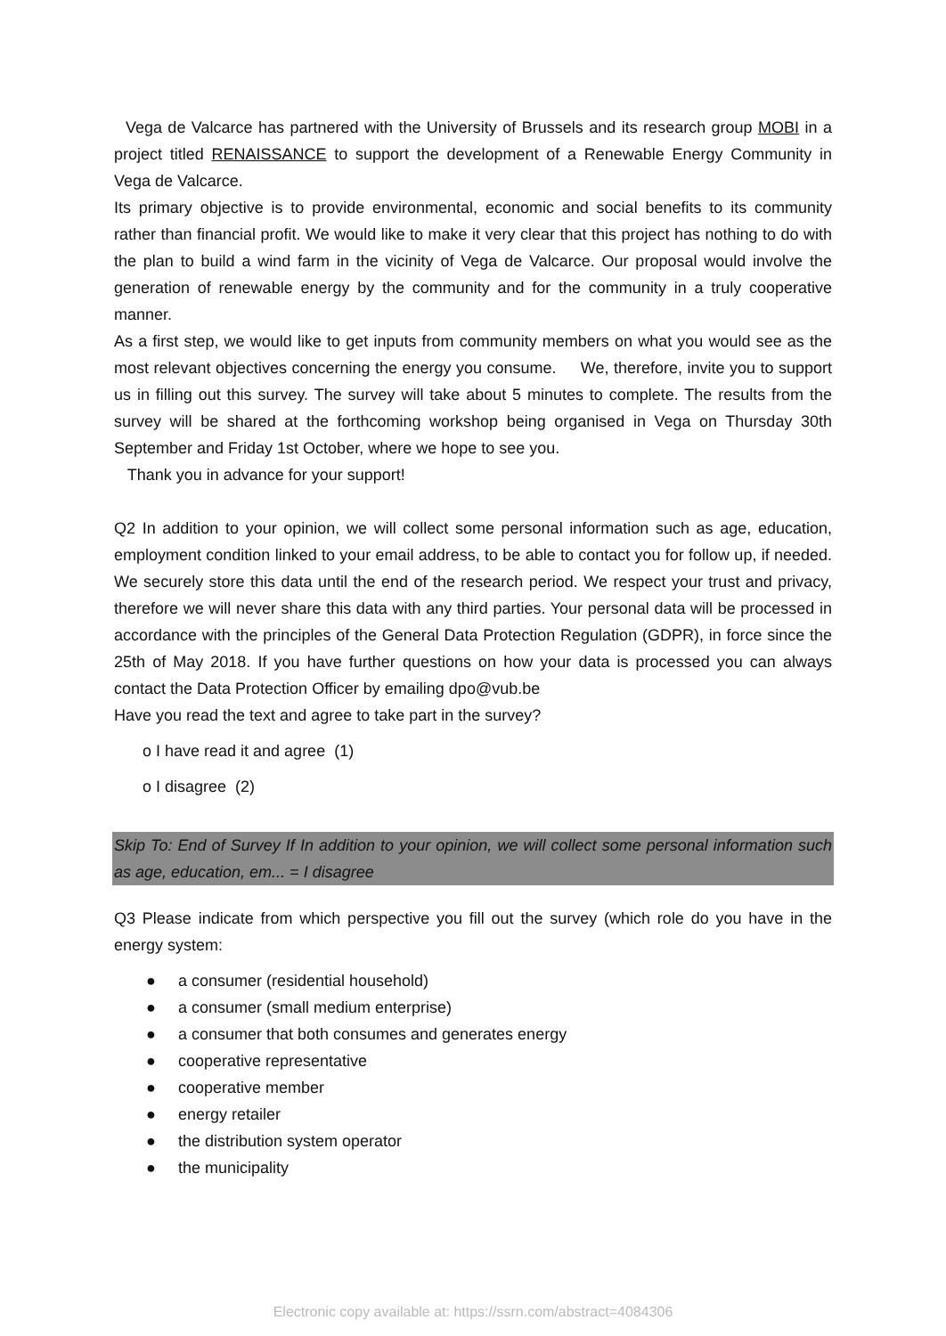Vega de Valcarce has partnered with the University of Brussels and its research group MOBI in a project titled RENAISSANCE to support the development of a Renewable Energy Community in Vega de Valcarce.
Its primary objective is to provide environmental, economic and social benefits to its community rather than financial profit. We would like to make it very clear that this project has nothing to do with the plan to build a wind farm in the vicinity of Vega de Valcarce. Our proposal would involve the generation of renewable energy by the community and for the community in a truly cooperative manner.
As a first step, we would like to get inputs from community members on what you would see as the most relevant objectives concerning the energy you consume. We, therefore, invite you to support us in filling out this survey. The survey will take about 5 minutes to complete. The results from the survey will be shared at the forthcoming workshop being organised in Vega on Thursday 30th September and Friday 1st October, where we hope to see you.
Thank you in advance for your support!
Q2 In addition to your opinion, we will collect some personal information such as age, education, employment condition linked to your email address, to be able to contact you for follow up, if needed. We securely store this data until the end of the research period. We respect your trust and privacy, therefore we will never share this data with any third parties. Your personal data will be processed in accordance with the principles of the General Data Protection Regulation (GDPR), in force since the 25th of May 2018. If you have further questions on how your data is processed you can always contact the Data Protection Officer by emailing dpo@vub.be
Have you read the text and agree to take part in the survey?
o I have read it and agree (1)
o I disagree (2)
Skip To: End of Survey If In addition to your opinion, we will collect some personal information such as age, education, em... = I disagree
Q3 Please indicate from which perspective you fill out the survey (which role do you have in the energy system:
● a consumer (residential household)
● a consumer (small medium enterprise)
● a consumer that both consumes and generates energy
● cooperative representative
● cooperative member
● energy retailer
● the distribution system operator
● the municipality
Electronic copy available at: https://ssrn.com/abstract=4084306